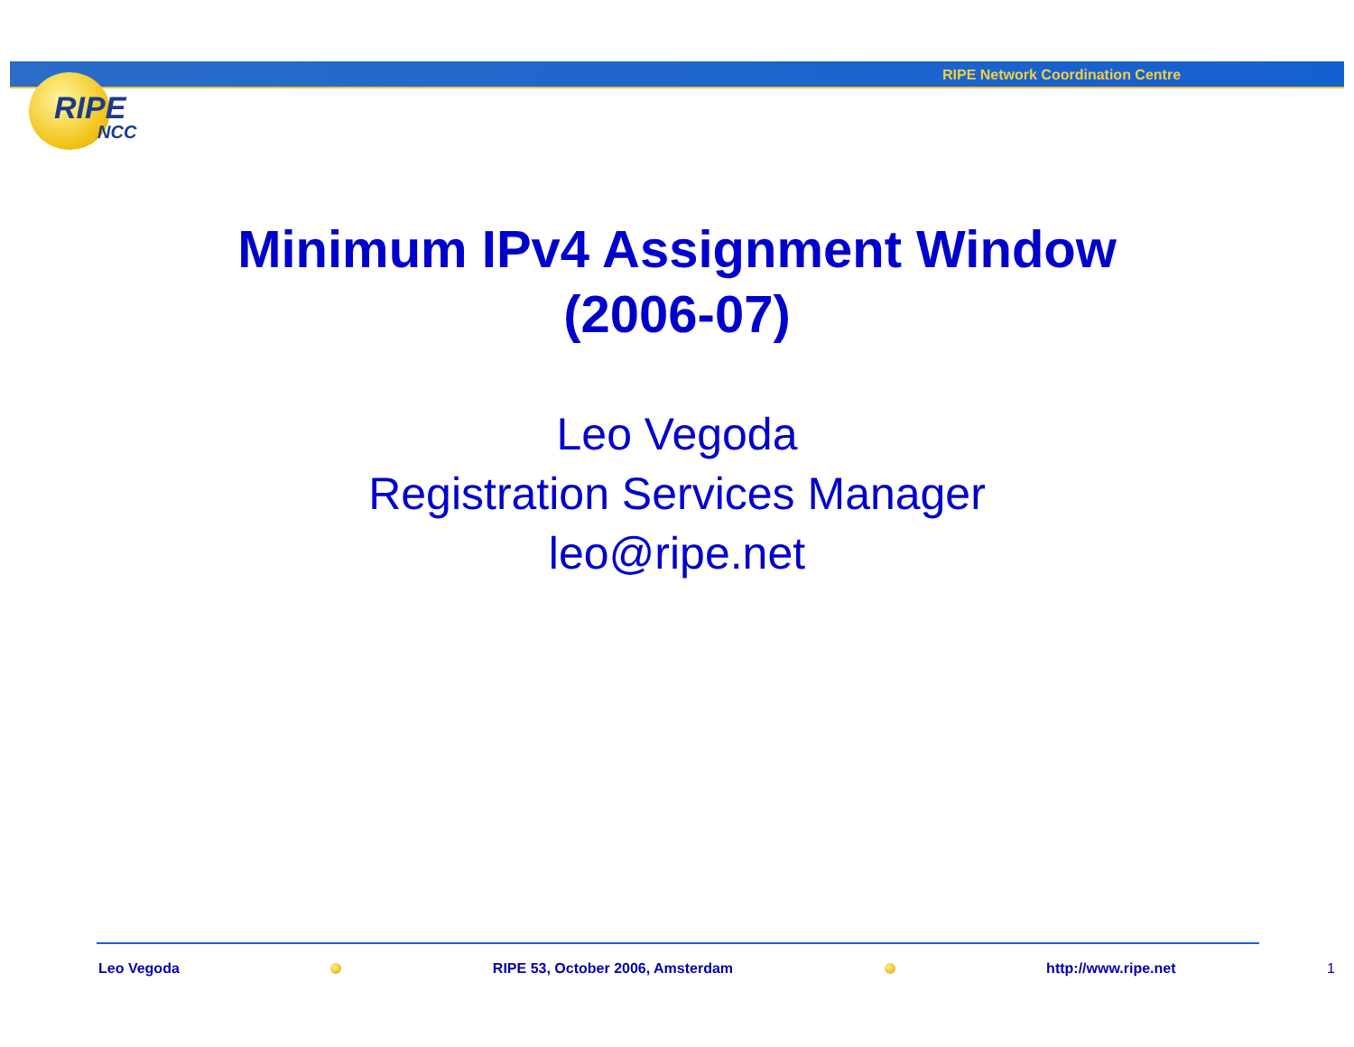RIPE Network Coordination Centre
RIPE
NCC
Minimum IPv4 Assignment Window
(2006-07)
Leo Vegoda
Registration Services Manager
leo@ripe.net
Leo Vegoda RIPE 53, October 2006, Amsterdam http://www.ripe.net 1